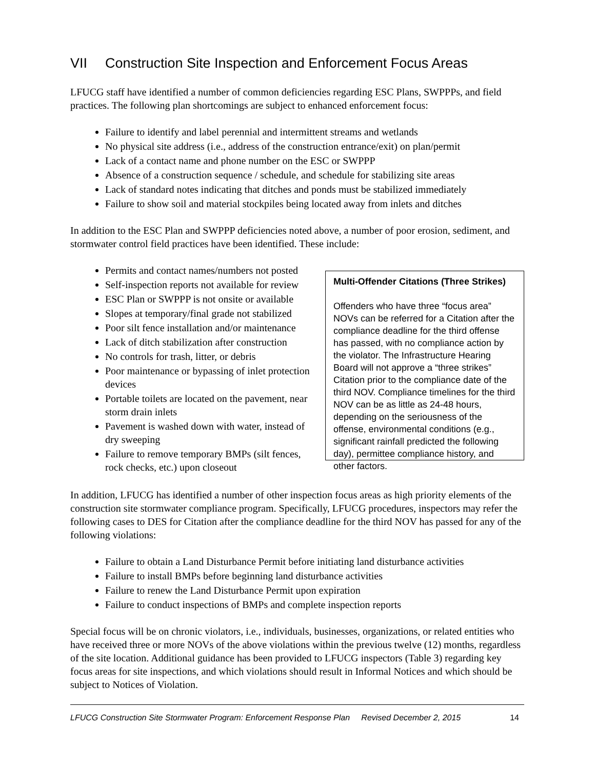VII Construction Site Inspection and Enforcement Focus Areas
LFUCG staff have identified a number of common deficiencies regarding ESC Plans, SWPPPs, and field practices. The following plan shortcomings are subject to enhanced enforcement focus:
Failure to identify and label perennial and intermittent streams and wetlands
No physical site address (i.e., address of the construction entrance/exit) on plan/permit
Lack of a contact name and phone number on the ESC or SWPPP
Absence of a construction sequence / schedule, and schedule for stabilizing site areas
Lack of standard notes indicating that ditches and ponds must be stabilized immediately
Failure to show soil and material stockpiles being located away from inlets and ditches
In addition to the ESC Plan and SWPPP deficiencies noted above, a number of poor erosion, sediment, and stormwater control field practices have been identified. These include:
Permits and contact names/numbers not posted
Self-inspection reports not available for review
ESC Plan or SWPPP is not onsite or available
Slopes at temporary/final grade not stabilized
Poor silt fence installation and/or maintenance
Lack of ditch stabilization after construction
No controls for trash, litter, or debris
Poor maintenance or bypassing of inlet protection devices
Portable toilets are located on the pavement, near storm drain inlets
Pavement is washed down with water, instead of dry sweeping
Failure to remove temporary BMPs (silt fences, rock checks, etc.) upon closeout
Multi-Offender Citations (Three Strikes)
Offenders who have three “focus area” NOVs can be referred for a Citation after the compliance deadline for the third offense has passed, with no compliance action by the violator. The Infrastructure Hearing Board will not approve a “three strikes” Citation prior to the compliance date of the third NOV. Compliance timelines for the third NOV can be as little as 24-48 hours, depending on the seriousness of the offense, environmental conditions (e.g., significant rainfall predicted the following day), permittee compliance history, and other factors.
In addition, LFUCG has identified a number of other inspection focus areas as high priority elements of the construction site stormwater compliance program. Specifically, LFUCG procedures, inspectors may refer the following cases to DES for Citation after the compliance deadline for the third NOV has passed for any of the following violations:
Failure to obtain a Land Disturbance Permit before initiating land disturbance activities
Failure to install BMPs before beginning land disturbance activities
Failure to renew the Land Disturbance Permit upon expiration
Failure to conduct inspections of BMPs and complete inspection reports
Special focus will be on chronic violators, i.e., individuals, businesses, organizations, or related entities who have received three or more NOVs of the above violations within the previous twelve (12) months, regardless of the site location. Additional guidance has been provided to LFUCG inspectors (Table 3) regarding key focus areas for site inspections, and which violations should result in Informal Notices and which should be subject to Notices of Violation.
LFUCG Construction Site Stormwater Program: Enforcement Response Plan Revised December 2, 2015 14